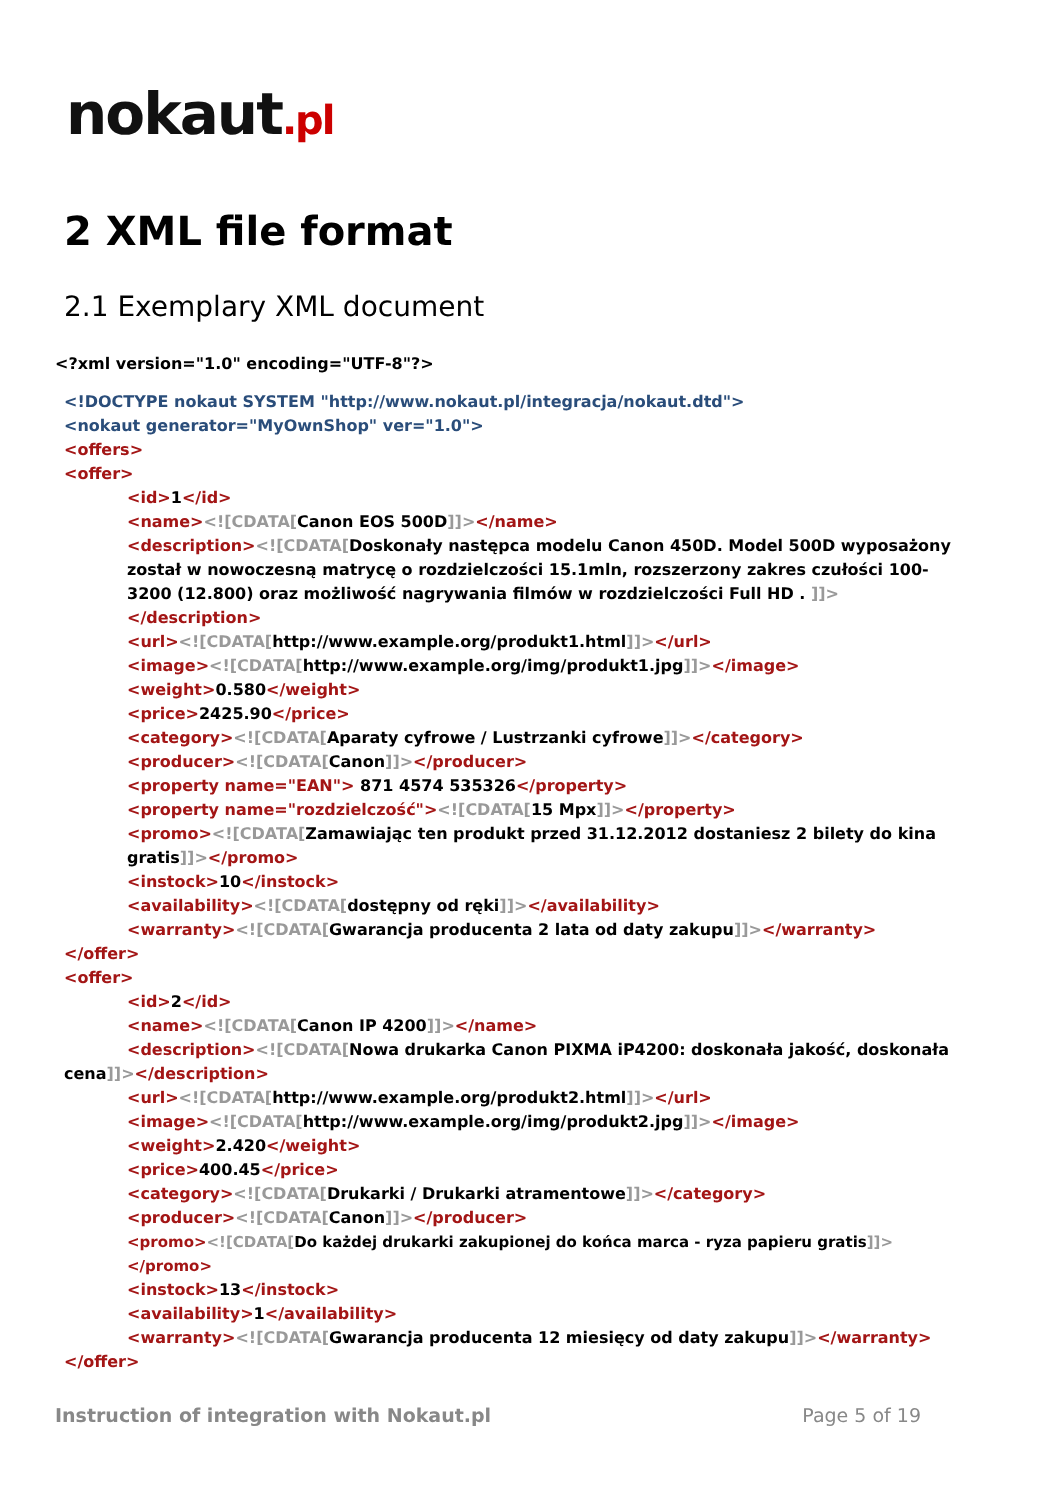nokaut.pl
2 XML file format
2.1 Exemplary XML document
<?xml version="1.0" encoding="UTF-8"?>
<!DOCTYPE nokaut SYSTEM "http://www.nokaut.pl/integracja/nokaut.dtd">
<nokaut generator="MyOwnShop" ver="1.0">
<offers>
<offer>
<id>1</id>
<name><![CDATA[Canon EOS 500D]]></name>
<description><![CDATA[Doskonały następca modelu Canon 450D. Model 500D wyposażony został w nowoczesną matrycę o rozdzielczości 15.1mln, rozszerzony zakres czułości 100-3200 (12.800) oraz możliwość nagrywania filmów w rozdzielczości Full HD . ]]></description>
<url><![CDATA[http://www.example.org/produkt1.html]]></url>
<image><![CDATA[http://www.example.org/img/produkt1.jpg]]></image>
<weight>0.580</weight>
<price>2425.90</price>
<category><![CDATA[Aparaty cyfrowe / Lustrzanki cyfrowe]]></category>
<producer><![CDATA[Canon]]></producer>
<property name="EAN"> 871 4574 535326</property>
<property name="rozdzielczość"><![CDATA[15 Mpx]]></property>
<promo><![CDATA[Zamawiając ten produkt przed 31.12.2012 dostaniesz 2 bilety do kina gratis]]></promo>
<instock>10</instock>
<availability><![CDATA[dostępny od ręki]]></availability>
<warranty><![CDATA[Gwarancja producenta 2 lata od daty zakupu]]></warranty>
</offer>
<offer>
<id>2</id>
<name><![CDATA[Canon IP 4200]]></name>
<description><![CDATA[Nowa drukarka Canon PIXMA iP4200: doskonała jakość, doskonała
cena]]></description>
<url><![CDATA[http://www.example.org/produkt2.html]]></url>
<image><![CDATA[http://www.example.org/img/produkt2.jpg]]></image>
<weight>2.420</weight>
<price>400.45</price>
<category><![CDATA[Drukarki / Drukarki atramentowe]]></category>
<producer><![CDATA[Canon]]></producer>
<promo><![CDATA[Do każdej drukarki zakupionej do końca marca - ryza papieru gratis]]></promo>
<instock>13</instock>
<availability>1</availability>
<warranty><![CDATA[Gwarancja producenta 12 miesięcy od daty zakupu]]></warranty>
</offer>
Instruction of integration with Nokaut.pl Page 5 of 19